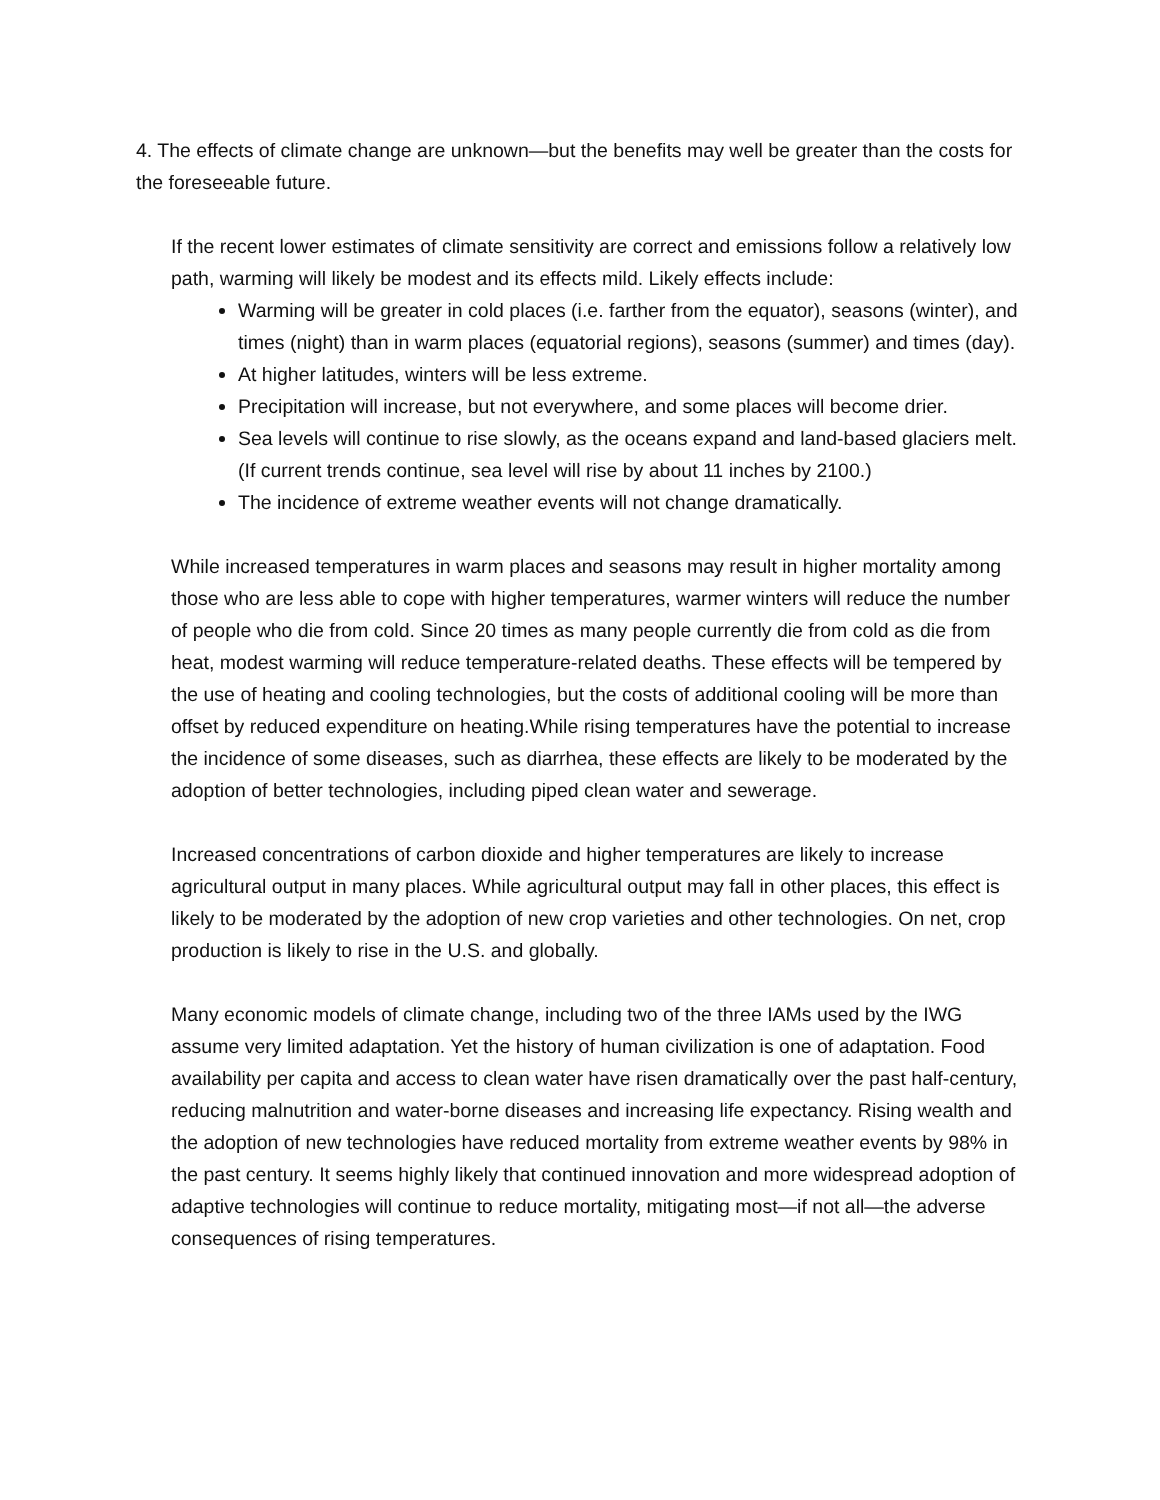4. The effects of climate change are unknown—but the benefits may well be greater than the costs for the foreseeable future.
If the recent lower estimates of climate sensitivity are correct and emissions follow a relatively low path, warming will likely be modest and its effects mild. Likely effects include:
Warming will be greater in cold places (i.e. farther from the equator), seasons (winter), and times (night) than in warm places (equatorial regions), seasons (summer) and times (day).
At higher latitudes, winters will be less extreme.
Precipitation will increase, but not everywhere, and some places will become drier.
Sea levels will continue to rise slowly, as the oceans expand and land-based glaciers melt. (If current trends continue, sea level will rise by about 11 inches by 2100.)
The incidence of extreme weather events will not change dramatically.
While increased temperatures in warm places and seasons may result in higher mortality among those who are less able to cope with higher temperatures, warmer winters will reduce the number of people who die from cold. Since 20 times as many people currently die from cold as die from heat, modest warming will reduce temperature-related deaths. These effects will be tempered by the use of heating and cooling technologies, but the costs of additional cooling will be more than offset by reduced expenditure on heating.While rising temperatures have the potential to increase the incidence of some diseases, such as diarrhea, these effects are likely to be moderated by the adoption of better technologies, including piped clean water and sewerage.
Increased concentrations of carbon dioxide and higher temperatures are likely to increase agricultural output in many places. While agricultural output may fall in other places, this effect is likely to be moderated by the adoption of new crop varieties and other technologies. On net, crop production is likely to rise in the U.S. and globally.
Many economic models of climate change, including two of the three IAMs used by the IWG assume very limited adaptation. Yet the history of human civilization is one of adaptation. Food availability per capita and access to clean water have risen dramatically over the past half-century, reducing malnutrition and water-borne diseases and increasing life expectancy. Rising wealth and the adoption of new technologies have reduced mortality from extreme weather events by 98% in the past century. It seems highly likely that continued innovation and more widespread adoption of adaptive technologies will continue to reduce mortality, mitigating most—if not all—the adverse consequences of rising temperatures.